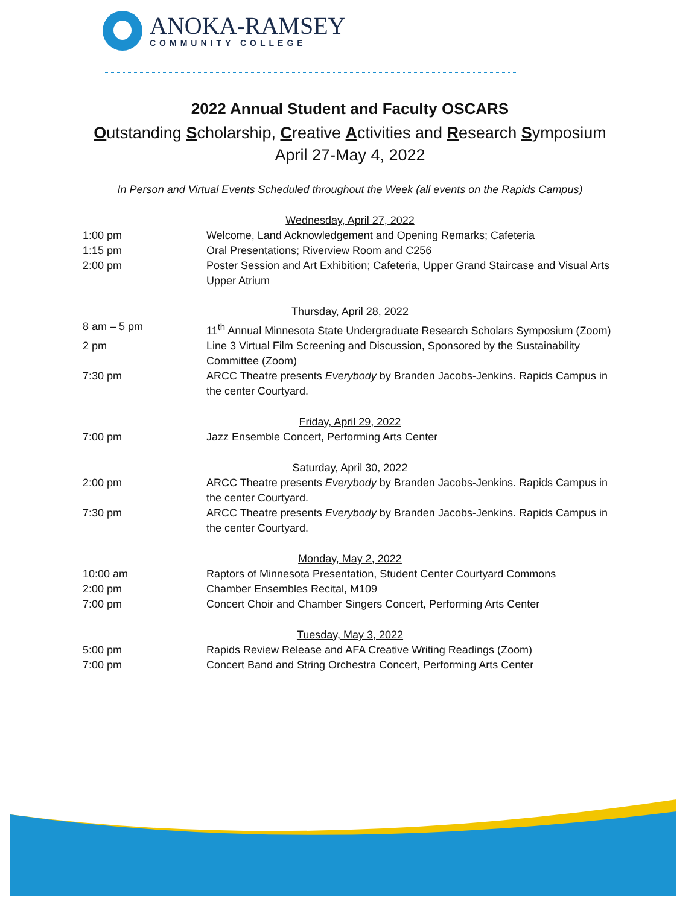ANOKA-RAMSEY
COMMUNITY COLLEGE
2022 Annual Student and Faculty OSCARS
Outstanding Scholarship, Creative Activities and Research Symposium
April 27-May 4, 2022
In Person and Virtual Events Scheduled throughout the Week (all events on the Rapids Campus)
Wednesday, April 27, 2022
1:00 pm Welcome, Land Acknowledgement and Opening Remarks; Cafeteria
1:15 pm Oral Presentations; Riverview Room and C256
2:00 pm Poster Session and Art Exhibition; Cafeteria, Upper Grand Staircase and Visual Arts Upper Atrium
Thursday, April 28, 2022
8 am – 5 pm 11<sup>th</sup> Annual Minnesota State Undergraduate Research Scholars Symposium (Zoom)
2 pm Line 3 Virtual Film Screening and Discussion, Sponsored by the Sustainability Committee (Zoom)
7:30 pm ARCC Theatre presents Everybody by Branden Jacobs-Jenkins. Rapids Campus in the center Courtyard.
Friday, April 29, 2022
7:00 pm Jazz Ensemble Concert, Performing Arts Center
Saturday, April 30, 2022
2:00 pm ARCC Theatre presents Everybody by Branden Jacobs-Jenkins. Rapids Campus in the center Courtyard.
7:30 pm ARCC Theatre presents Everybody by Branden Jacobs-Jenkins. Rapids Campus in the center Courtyard.
Monday, May 2, 2022
10:00 am Raptors of Minnesota Presentation, Student Center Courtyard Commons
2:00 pm Chamber Ensembles Recital, M109
7:00 pm Concert Choir and Chamber Singers Concert, Performing Arts Center
Tuesday, May 3, 2022
5:00 pm Rapids Review Release and AFA Creative Writing Readings (Zoom)
7:00 pm Concert Band and String Orchestra Concert, Performing Arts Center